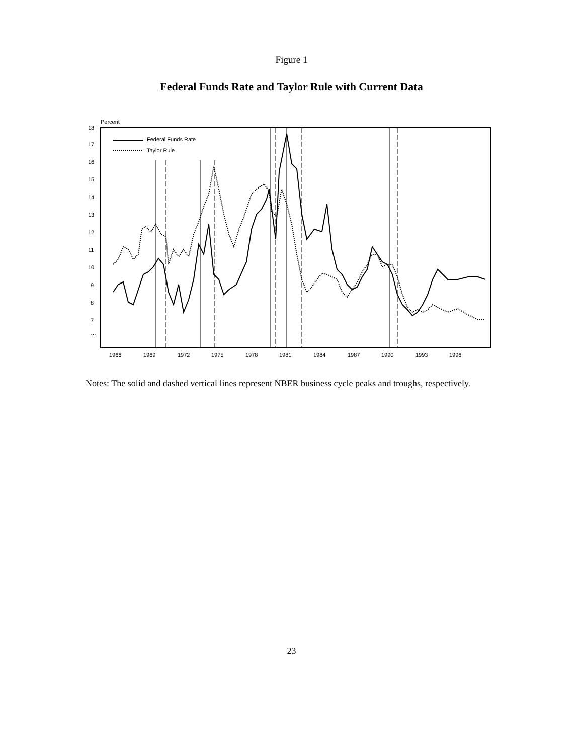Figure 1
Federal Funds Rate and Taylor Rule with Current Data
Percent
18
17
16
15
14
13
12
11
10
9
8
7
…
Federal Funds Rate
Taylor Rule
1966
1969
1972
1975
1978
1981
1984
1987
1990
1993
1996
Notes: The solid and dashed vertical lines represent NBER business cycle peaks and troughs, respectively.
23